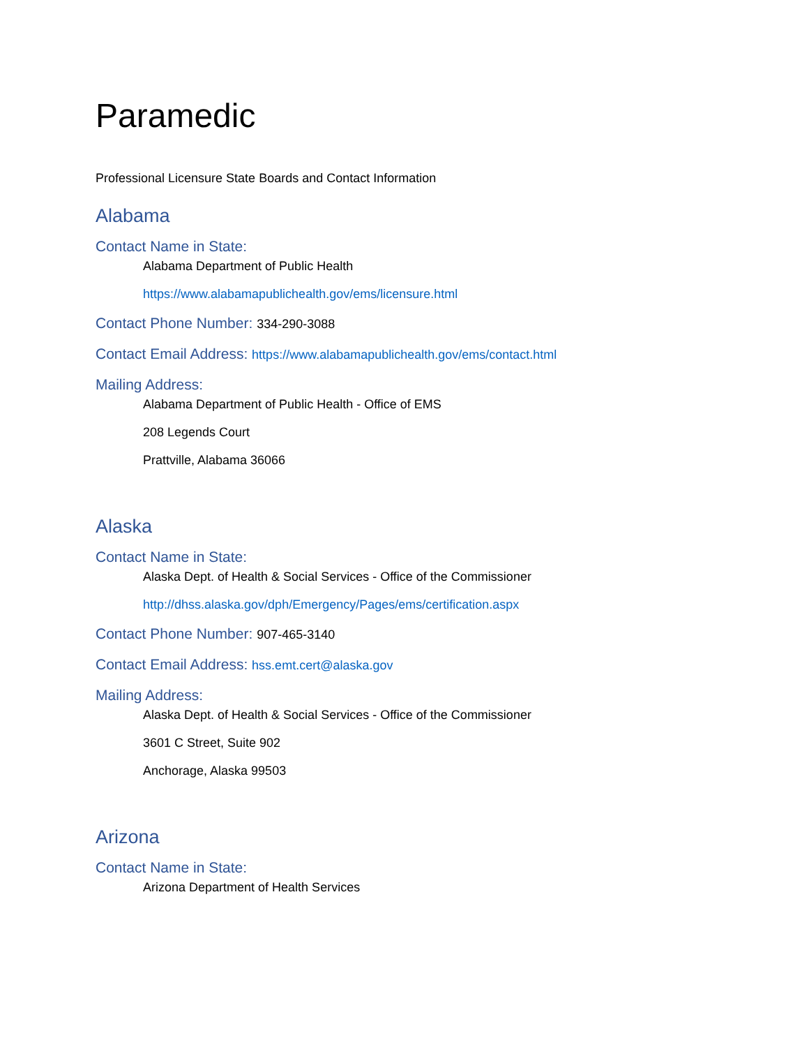Paramedic
Professional Licensure State Boards and Contact Information
Alabama
Contact Name in State:
Alabama Department of Public Health
https://www.alabamapublichealth.gov/ems/licensure.html
Contact Phone Number: 334-290-3088
Contact Email Address: https://www.alabamapublichealth.gov/ems/contact.html
Mailing Address:
Alabama Department of Public Health - Office of EMS
208 Legends Court
Prattville, Alabama 36066
Alaska
Contact Name in State:
Alaska Dept. of Health & Social Services - Office of the Commissioner
http://dhss.alaska.gov/dph/Emergency/Pages/ems/certification.aspx
Contact Phone Number: 907-465-3140
Contact Email Address: hss.emt.cert@alaska.gov
Mailing Address:
Alaska Dept. of Health & Social Services - Office of the Commissioner
3601 C Street, Suite 902
Anchorage, Alaska 99503
Arizona
Contact Name in State:
Arizona Department of Health Services